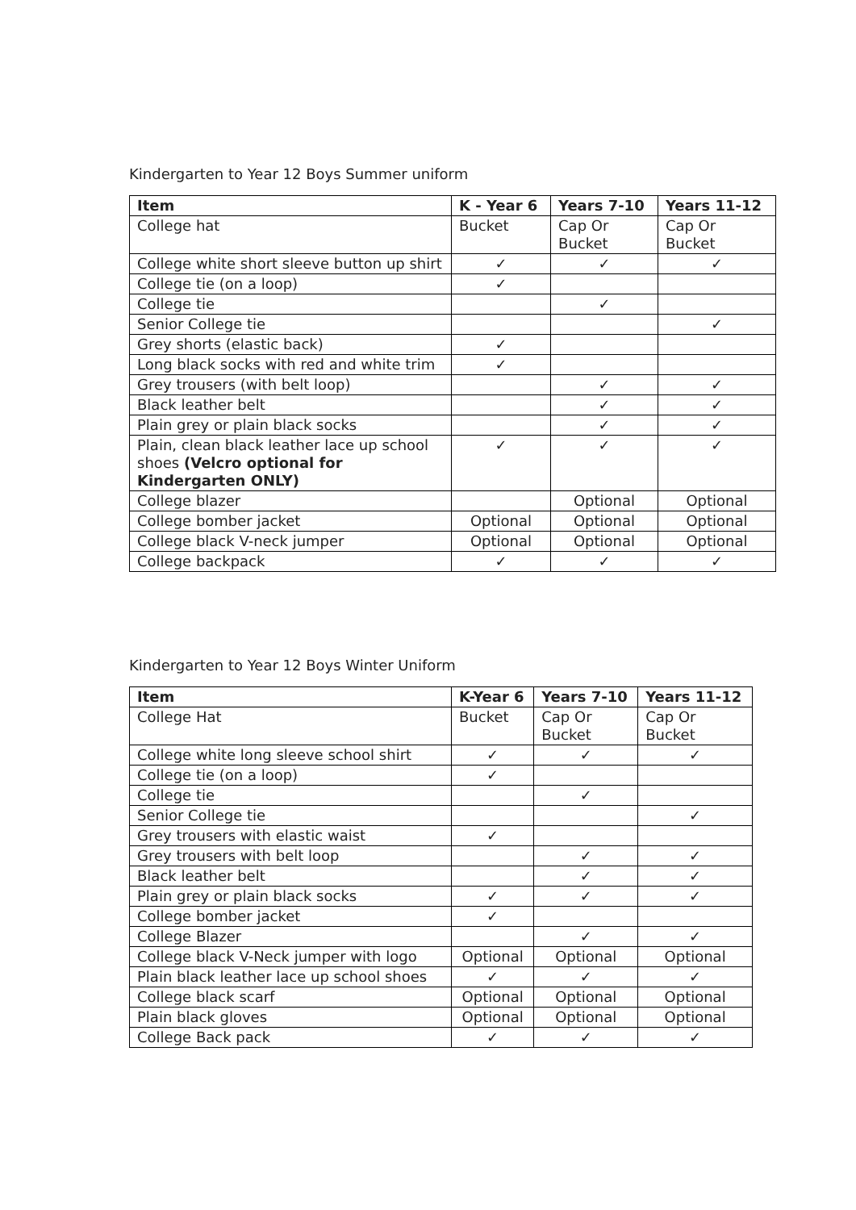Kindergarten to Year 12 Boys Summer uniform
| Item | K - Year 6 | Years 7-10 | Years 11-12 |
| --- | --- | --- | --- |
| College hat | Bucket | Cap Or Bucket | Cap Or Bucket |
| College white short sleeve button up shirt | ✓ | ✓ | ✓ |
| College tie (on a loop) | ✓ | | |
| College tie | | ✓ | |
| Senior College tie | | | ✓ |
| Grey shorts (elastic back) | ✓ | | |
| Long black socks with red and white trim | ✓ | | |
| Grey trousers (with belt loop) | | ✓ | ✓ |
| Black leather belt | | ✓ | ✓ |
| Plain grey or plain black socks | | ✓ | ✓ |
| Plain, clean black leather lace up school shoes (Velcro optional for Kindergarten ONLY) | ✓ | ✓ | ✓ |
| College blazer | | Optional | Optional |
| College bomber jacket | Optional | Optional | Optional |
| College black V-neck jumper | Optional | Optional | Optional |
| College backpack | ✓ | ✓ | ✓ |
Kindergarten to Year 12 Boys Winter Uniform
| Item | K-Year 6 | Years 7-10 | Years 11-12 |
| --- | --- | --- | --- |
| College Hat | Bucket | Cap Or Bucket | Cap Or Bucket |
| College white long sleeve school shirt | ✓ | ✓ | ✓ |
| College tie (on a loop) | ✓ | | |
| College tie | | ✓ | |
| Senior College tie | | | ✓ |
| Grey trousers with elastic waist | ✓ | | |
| Grey trousers with belt loop | | ✓ | ✓ |
| Black leather belt | | ✓ | ✓ |
| Plain grey or plain black socks | ✓ | ✓ | ✓ |
| College bomber jacket | ✓ | | |
| College Blazer | | ✓ | ✓ |
| College black V-Neck jumper with logo | Optional | Optional | Optional |
| Plain black leather lace up school shoes | ✓ | ✓ | ✓ |
| College black scarf | Optional | Optional | Optional |
| Plain black gloves | Optional | Optional | Optional |
| College Back pack | ✓ | ✓ | ✓ |